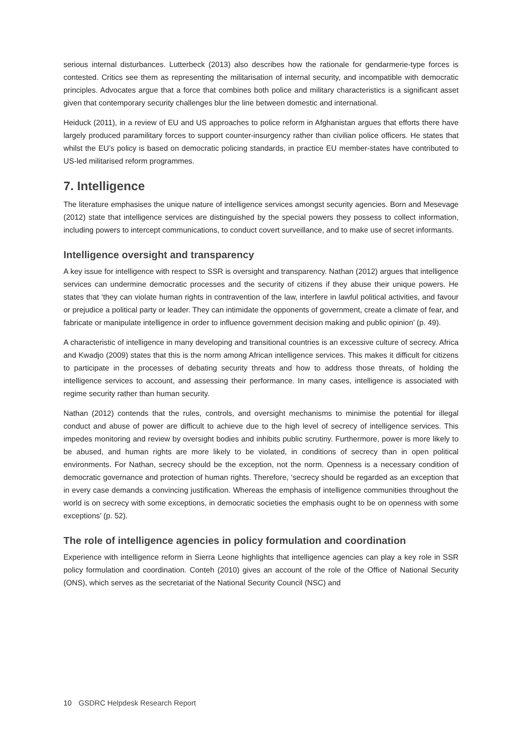serious internal disturbances. Lutterbeck (2013) also describes how the rationale for gendarmerie-type forces is contested. Critics see them as representing the militarisation of internal security, and incompatible with democratic principles. Advocates argue that a force that combines both police and military characteristics is a significant asset given that contemporary security challenges blur the line between domestic and international.
Heiduck (2011), in a review of EU and US approaches to police reform in Afghanistan argues that efforts there have largely produced paramilitary forces to support counter-insurgency rather than civilian police officers. He states that whilst the EU’s policy is based on democratic policing standards, in practice EU member-states have contributed to US-led militarised reform programmes.
7. Intelligence
The literature emphasises the unique nature of intelligence services amongst security agencies. Born and Mesevage (2012) state that intelligence services are distinguished by the special powers they possess to collect information, including powers to intercept communications, to conduct covert surveillance, and to make use of secret informants.
Intelligence oversight and transparency
A key issue for intelligence with respect to SSR is oversight and transparency. Nathan (2012) argues that intelligence services can undermine democratic processes and the security of citizens if they abuse their unique powers. He states that ‘they can violate human rights in contravention of the law, interfere in lawful political activities, and favour or prejudice a political party or leader. They can intimidate the opponents of government, create a climate of fear, and fabricate or manipulate intelligence in order to influence government decision making and public opinion’ (p. 49).
A characteristic of intelligence in many developing and transitional countries is an excessive culture of secrecy. Africa and Kwadjo (2009) states that this is the norm among African intelligence services. This makes it difficult for citizens to participate in the processes of debating security threats and how to address those threats, of holding the intelligence services to account, and assessing their performance. In many cases, intelligence is associated with regime security rather than human security.
Nathan (2012) contends that the rules, controls, and oversight mechanisms to minimise the potential for illegal conduct and abuse of power are difficult to achieve due to the high level of secrecy of intelligence services. This impedes monitoring and review by oversight bodies and inhibits public scrutiny. Furthermore, power is more likely to be abused, and human rights are more likely to be violated, in conditions of secrecy than in open political environments. For Nathan, secrecy should be the exception, not the norm. Openness is a necessary condition of democratic governance and protection of human rights. Therefore, ‘secrecy should be regarded as an exception that in every case demands a convincing justification. Whereas the emphasis of intelligence communities throughout the world is on secrecy with some exceptions, in democratic societies the emphasis ought to be on openness with some exceptions’ (p. 52).
The role of intelligence agencies in policy formulation and coordination
Experience with intelligence reform in Sierra Leone highlights that intelligence agencies can play a key role in SSR policy formulation and coordination. Conteh (2010) gives an account of the role of the Office of National Security (ONS), which serves as the secretariat of the National Security Council (NSC) and
10 GSDRC Helpdesk Research Report